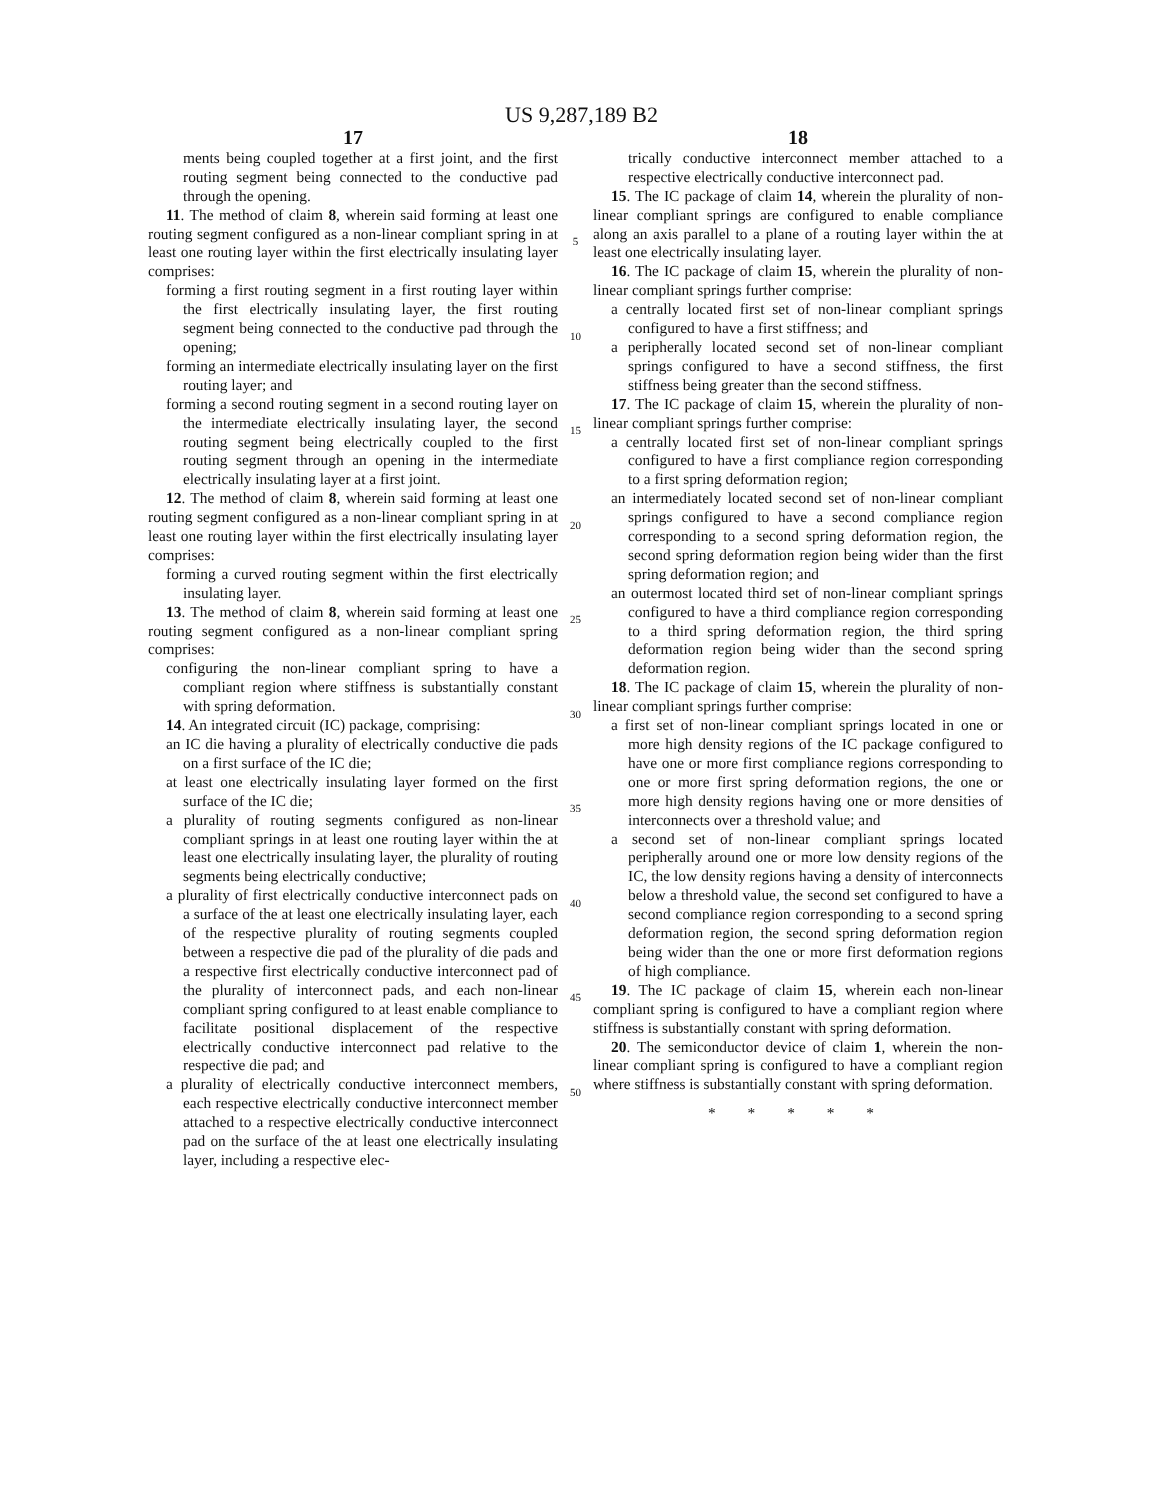US 9,287,189 B2
17
ments being coupled together at a first joint, and the first routing segment being connected to the conductive pad through the opening.
11. The method of claim 8, wherein said forming at least one routing segment configured as a non-linear compliant spring in at least one routing layer within the first electrically insulating layer comprises:
forming a first routing segment in a first routing layer within the first electrically insulating layer, the first routing segment being connected to the conductive pad through the opening;
forming an intermediate electrically insulating layer on the first routing layer; and
forming a second routing segment in a second routing layer on the intermediate electrically insulating layer, the second routing segment being electrically coupled to the first routing segment through an opening in the intermediate electrically insulating layer at a first joint.
12. The method of claim 8, wherein said forming at least one routing segment configured as a non-linear compliant spring in at least one routing layer within the first electrically insulating layer comprises:
forming a curved routing segment within the first electrically insulating layer.
13. The method of claim 8, wherein said forming at least one routing segment configured as a non-linear compliant spring comprises:
configuring the non-linear compliant spring to have a compliant region where stiffness is substantially constant with spring deformation.
14. An integrated circuit (IC) package, comprising:
an IC die having a plurality of electrically conductive die pads on a first surface of the IC die;
at least one electrically insulating layer formed on the first surface of the IC die;
a plurality of routing segments configured as non-linear compliant springs in at least one routing layer within the at least one electrically insulating layer, the plurality of routing segments being electrically conductive;
a plurality of first electrically conductive interconnect pads on a surface of the at least one electrically insulating layer, each of the respective plurality of routing segments coupled between a respective die pad of the plurality of die pads and a respective first electrically conductive interconnect pad of the plurality of interconnect pads, and each non-linear compliant spring configured to at least enable compliance to facilitate positional displacement of the respective electrically conductive interconnect pad relative to the respective die pad; and
a plurality of electrically conductive interconnect members, each respective electrically conductive interconnect member attached to a respective electrically conductive interconnect pad on the surface of the at least one electrically insulating layer, including a respective elec-
5
10
15
20
25
30
35
40
45
50
18
trically conductive interconnect member attached to a respective electrically conductive interconnect pad.
15. The IC package of claim 14, wherein the plurality of non-linear compliant springs are configured to enable compliance along an axis parallel to a plane of a routing layer within the at least one electrically insulating layer.
16. The IC package of claim 15, wherein the plurality of non-linear compliant springs further comprise:
a centrally located first set of non-linear compliant springs configured to have a first stiffness; and
a peripherally located second set of non-linear compliant springs configured to have a second stiffness, the first stiffness being greater than the second stiffness.
17. The IC package of claim 15, wherein the plurality of non-linear compliant springs further comprise:
a centrally located first set of non-linear compliant springs configured to have a first compliance region corresponding to a first spring deformation region;
an intermediately located second set of non-linear compliant springs configured to have a second compliance region corresponding to a second spring deformation region, the second spring deformation region being wider than the first spring deformation region; and
an outermost located third set of non-linear compliant springs configured to have a third compliance region corresponding to a third spring deformation region, the third spring deformation region being wider than the second spring deformation region.
18. The IC package of claim 15, wherein the plurality of non-linear compliant springs further comprise:
a first set of non-linear compliant springs located in one or more high density regions of the IC package configured to have one or more first compliance regions corresponding to one or more first spring deformation regions, the one or more high density regions having one or more densities of interconnects over a threshold value; and
a second set of non-linear compliant springs located peripherally around one or more low density regions of the IC, the low density regions having a density of interconnects below a threshold value, the second set configured to have a second compliance region corresponding to a second spring deformation region, the second spring deformation region being wider than the one or more first deformation regions of high compliance.
19. The IC package of claim 15, wherein each non-linear compliant spring is configured to have a compliant region where stiffness is substantially constant with spring deformation.
20. The semiconductor device of claim 1, wherein the non-linear compliant spring is configured to have a compliant region where stiffness is substantially constant with spring deformation.
* * * * *